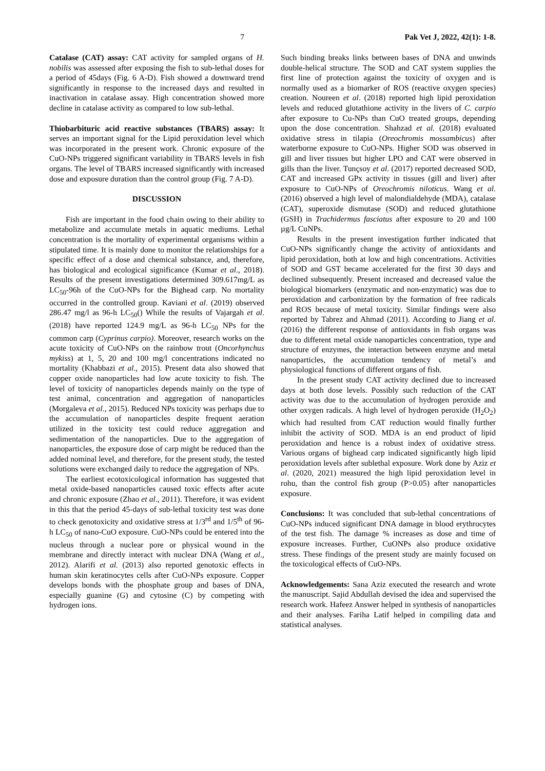7 Pak Vet J, 2022, 42(1): 1-8.
Catalase (CAT) assay: CAT activity for sampled organs of H. nobilis was assessed after exposing the fish to sub-lethal doses for a period of 45days (Fig. 6 A-D). Fish showed a downward trend significantly in response to the increased days and resulted in inactivation in catalase assay. High concentration showed more decline in catalase activity as compared to low sub-lethal.
Thiobarbituric acid reactive substances (TBARS) assay: It serves an important signal for the Lipid peroxidation level which was incorporated in the present work. Chronic exposure of the CuO-NPs triggered significant variability in TBARS levels in fish organs. The level of TBARS increased significantly with increased dose and exposure duration than the control group (Fig. 7 A-D).
DISCUSSION
Fish are important in the food chain owing to their ability to metabolize and accumulate metals in aquatic mediums. Lethal concentration is the mortality of experimental organisms within a stipulated time. It is mainly done to monitor the relationships for a specific effect of a dose and chemical substance, and, therefore, has biological and ecological significance (Kumar et al., 2018). Results of the present investigations determined 309.617mg/L as LC<sub>50</sub>-96h of the CuO-NPs for the Bighead carp. No mortality occurred in the controlled group. Kaviani et al. (2019) observed 286.47 mg/l as 96-h LC<sub>50</sub>() While the results of Vajargah et al. (2018) have reported 124.9 mg/L as 96-h LC<sub>50</sub> NPs for the common carp (Cyprinus carpio). Moreover, research works on the acute toxicity of CuO-NPs on the rainbow trout (Oncorhynchus mykiss) at 1, 5, 20 and 100 mg/l concentrations indicated no mortality (Khabbazi et al., 2015). Present data also showed that copper oxide nanoparticles had low acute toxicity to fish. The level of toxicity of nanoparticles depends mainly on the type of test animal, concentration and aggregation of nanoparticles (Morgaleva et al., 2015). Reduced NPs toxicity was perhaps due to the accumulation of nanoparticles despite frequent aeration utilized in the toxicity test could reduce aggregation and sedimentation of the nanoparticles. Due to the aggregation of nanoparticles, the exposure dose of carp might be reduced than the added nominal level, and therefore, for the present study, the tested solutions were exchanged daily to reduce the aggregation of NPs.
The earliest ecotoxicological information has suggested that metal oxide-based nanoparticles caused toxic effects after acute and chronic exposure (Zhao et al., 2011). Therefore, it was evident in this that the period 45-days of sub-lethal toxicity test was done to check genotoxicity and oxidative stress at 1/3<sup>rd</sup> and 1/5<sup>th</sup> of 96-h LC<sub>50</sub> of nano-CuO exposure. CuO-NPs could be entered into the nucleus through a nuclear pore or physical wound in the membrane and directly interact with nuclear DNA (Wang et al., 2012). Alarifi et al. (2013) also reported genotoxic effects in human skin keratinocytes cells after CuO-NPs exposure. Copper develops bonds with the phosphate group and bases of DNA, especially guanine (G) and cytosine (C) by competing with hydrogen ions.
Such binding breaks links between bases of DNA and unwinds double-helical structure. The SOD and CAT system supplies the first line of protection against the toxicity of oxygen and is normally used as a biomarker of ROS (reactive oxygen species) creation. Noureen et al. (2018) reported high lipid peroxidation levels and reduced glutathione activity in the livers of C. carpio after exposure to Cu-NPs than CuO treated groups, depending upon the dose concentration. Shahzad et al. (2018) evaluated oxidative stress in tilapia (Oreochromis mossambicus) after waterborne exposure to CuO-NPs. Higher SOD was observed in gill and liver tissues but higher LPO and CAT were observed in gills than the liver. Tunçsoy et al. (2017) reported decreased SOD, CAT and increased GPx activity in tissues (gill and liver) after exposure to CuO-NPs of Oreochromis niloticus. Wang et al. (2016) observed a high level of malondialdehyde (MDA), catalase (CAT), superoxide dismutase (SOD) and reduced glutathione (GSH) in Trachidermus fasciatus after exposure to 20 and 100 µg/L CuNPs.
Results in the present investigation further indicated that CuO-NPs significantly change the activity of antioxidants and lipid peroxidation, both at low and high concentrations. Activities of SOD and GST became accelerated for the first 30 days and declined subsequently. Present increased and decreased value the biological biomarkers (enzymatic and non-enzymatic) was due to peroxidation and carbonization by the formation of free radicals and ROS because of metal toxicity. Similar findings were also reported by Tabrez and Ahmad (2011). According to Jiang et al. (2016) the different response of antioxidants in fish organs was due to different metal oxide nanoparticles concentration, type and structure of enzymes, the interaction between enzyme and metal nanoparticles, the accumulation tendency of metal’s and physiological functions of different organs of fish.
In the present study CAT activity declined due to increased days at both dose levels. Possibly such reduction of the CAT activity was due to the accumulation of hydrogen peroxide and other oxygen radicals. A high level of hydrogen peroxide (H<sub>2</sub>O<sub>2</sub>) which had resulted from CAT reduction would finally further inhibit the activity of SOD. MDA is an end product of lipid peroxidation and hence is a robust index of oxidative stress. Various organs of bighead carp indicated significantly high lipid peroxidation levels after sublethal exposure. Work done by Aziz et al. (2020, 2021) measured the high lipid peroxidation level in rohu, than the control fish group (P>0.05) after nanoparticles exposure.
Conclusions: It was concluded that sub-lethal concentrations of CuO-NPs induced significant DNA damage in blood erythrocytes of the test fish. The damage % increases as dose and time of exposure increases. Further, CuONPs also produce oxidative stress. These findings of the present study are mainly focused on the toxicological effects of CuO-NPs.
Acknowledgements: Sana Aziz executed the research and wrote the manuscript. Sajid Abdullah devised the idea and supervised the research work. Hafeez Answer helped in synthesis of nanoparticles and their analyses. Fariha Latif helped in compiling data and statistical analyses.